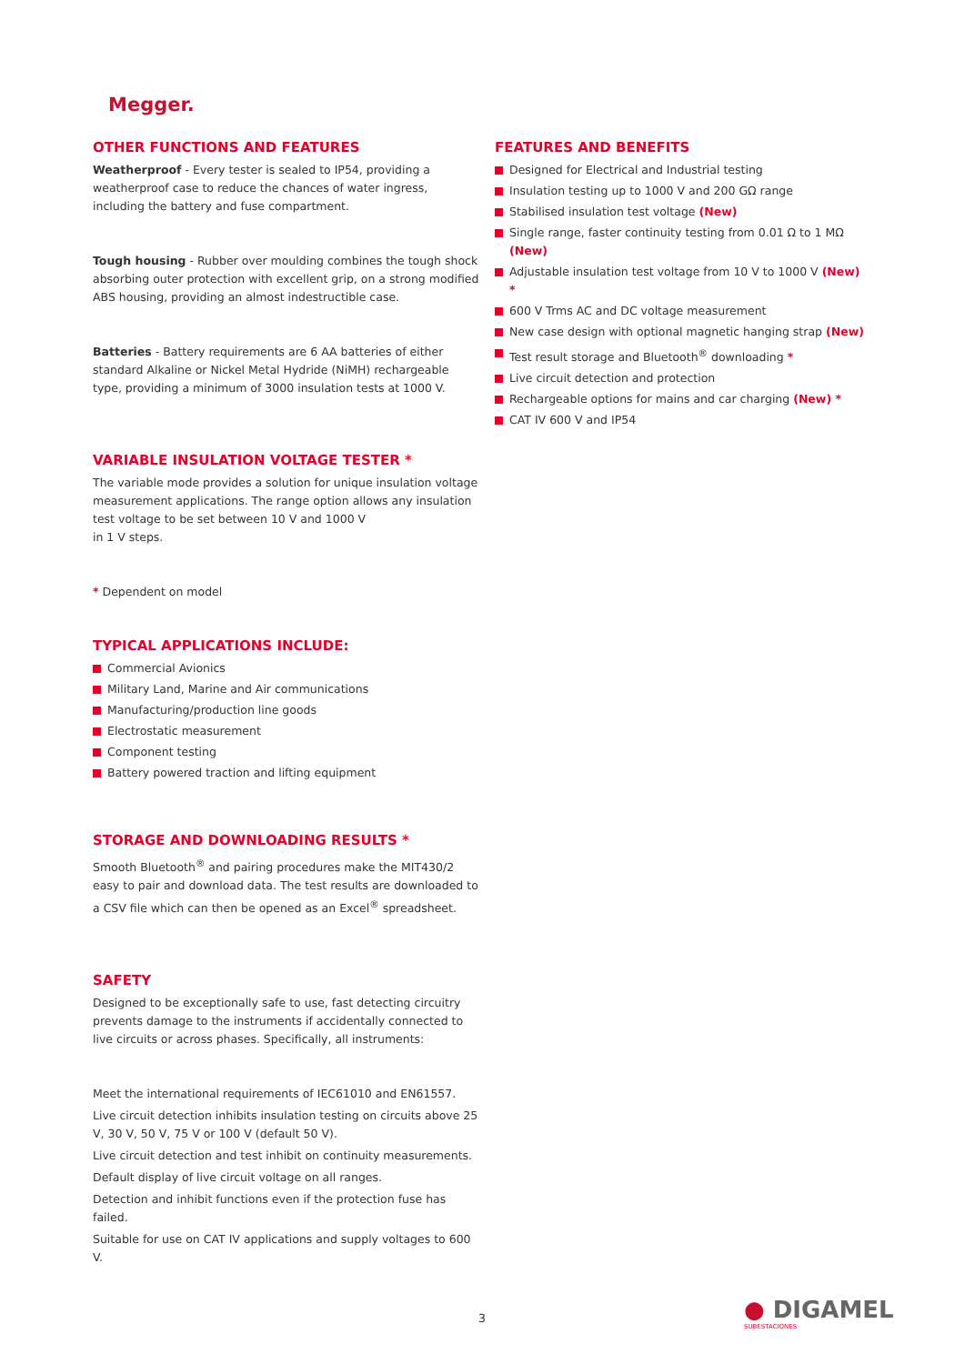Megger.
OTHER FUNCTIONS AND FEATURES
Weatherproof - Every tester is sealed to IP54, providing a weatherproof case to reduce the chances of water ingress, including the battery and fuse compartment.
Tough housing - Rubber over moulding combines the tough shock absorbing outer protection with excellent grip, on a strong modified ABS housing, providing an almost indestructible case.
Batteries - Battery requirements are 6 AA batteries of either standard Alkaline or Nickel Metal Hydride (NiMH) rechargeable type, providing a minimum of 3000 insulation tests at 1000 V.
VARIABLE INSULATION VOLTAGE TESTER *
The variable mode provides a solution for unique insulation voltage measurement applications. The range option allows any insulation test voltage to be set between 10 V and 1000 V
in 1 V steps.
* Dependent on model
TYPICAL APPLICATIONS INCLUDE:
Commercial Avionics
Military Land, Marine and Air communications
Manufacturing/production line goods
Electrostatic measurement
Component testing
Battery powered traction and lifting equipment
STORAGE AND DOWNLOADING RESULTS *
Smooth Bluetooth<sup>®</sup> and pairing procedures make the MIT430/2 easy to pair and download data. The test results are downloaded to a CSV file which can then be opened as an Excel<sup>®</sup> spreadsheet.
SAFETY
Designed to be exceptionally safe to use, fast detecting circuitry prevents damage to the instruments if accidentally connected to live circuits or across phases. Specifically, all instruments:
Meet the international requirements of IEC61010 and EN61557.
Live circuit detection inhibits insulation testing on circuits above 25 V, 30 V, 50 V, 75 V or 100 V (default 50 V).
Live circuit detection and test inhibit on continuity measurements.
Default display of live circuit voltage on all ranges.
Detection and inhibit functions even if the protection fuse has failed.
Suitable for use on CAT IV applications and supply voltages to 600 V.
FEATURES AND BENEFITS
Designed for Electrical and Industrial testing
Insulation testing up to 1000 V and 200 GΩ range
Stabilised insulation test voltage (New)
Single range, faster continuity testing from 0.01 Ω to 1 MΩ (New)
Adjustable insulation test voltage from 10 V to 1000 V (New) *
600 V Trms AC and DC voltage measurement
New case design with optional magnetic hanging strap (New)
Test result storage and Bluetooth<sup>®</sup> downloading *
Live circuit detection and protection
Rechargeable options for mains and car charging (New) *
CAT IV 600 V and IP54
3 ● DIGAMEL
SUBESTACIONES